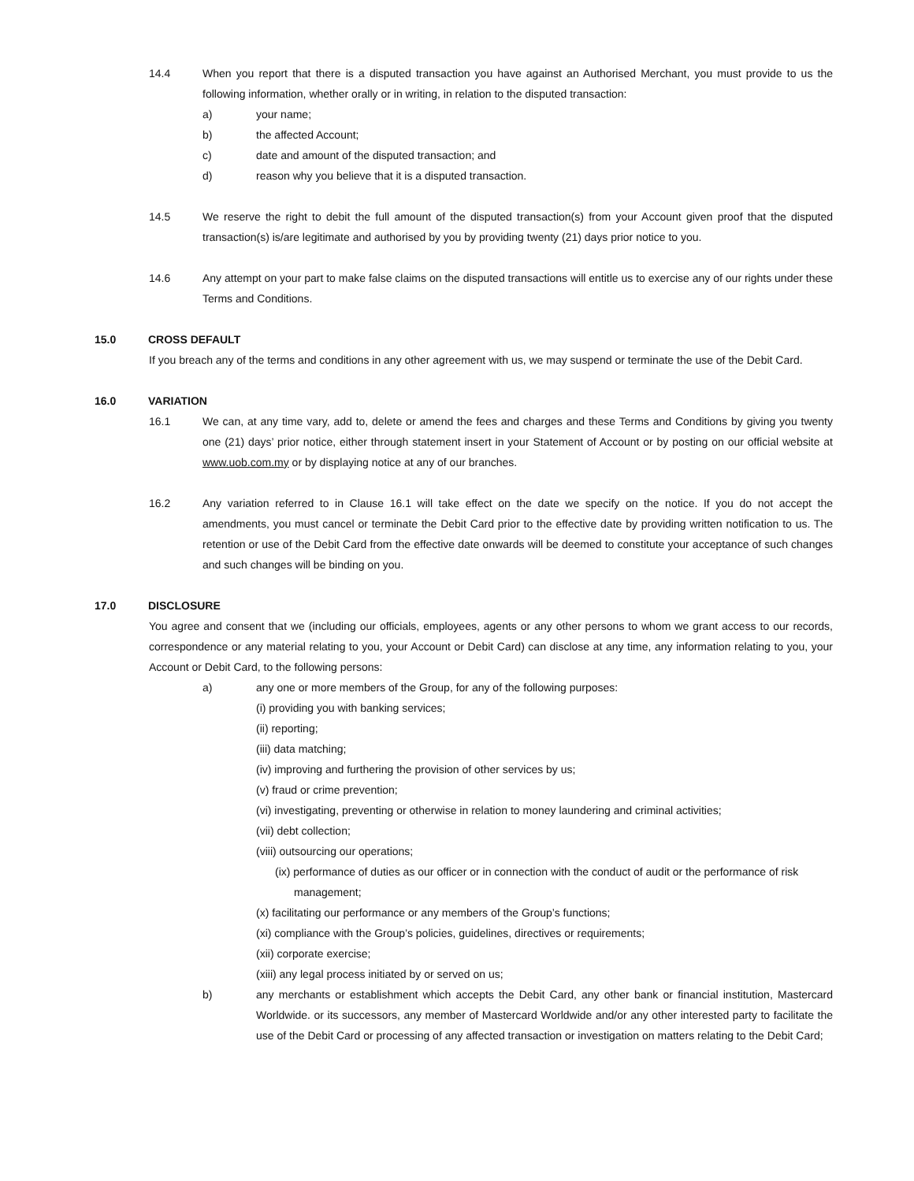14.4 When you report that there is a disputed transaction you have against an Authorised Merchant, you must provide to us the following information, whether orally or in writing, in relation to the disputed transaction:
a) your name;
b) the affected Account;
c) date and amount of the disputed transaction; and
d) reason why you believe that it is a disputed transaction.
14.5 We reserve the right to debit the full amount of the disputed transaction(s) from your Account given proof that the disputed transaction(s) is/are legitimate and authorised by you by providing twenty (21) days prior notice to you.
14.6 Any attempt on your part to make false claims on the disputed transactions will entitle us to exercise any of our rights under these Terms and Conditions.
15.0 CROSS DEFAULT
If you breach any of the terms and conditions in any other agreement with us, we may suspend or terminate the use of the Debit Card.
16.0 VARIATION
16.1 We can, at any time vary, add to, delete or amend the fees and charges and these Terms and Conditions by giving you twenty one (21) days’ prior notice, either through statement insert in your Statement of Account or by posting on our official website at www.uob.com.my or by displaying notice at any of our branches.
16.2 Any variation referred to in Clause 16.1 will take effect on the date we specify on the notice. If you do not accept the amendments, you must cancel or terminate the Debit Card prior to the effective date by providing written notification to us. The retention or use of the Debit Card from the effective date onwards will be deemed to constitute your acceptance of such changes and such changes will be binding on you.
17.0 DISCLOSURE
You agree and consent that we (including our officials, employees, agents or any other persons to whom we grant access to our records, correspondence or any material relating to you, your Account or Debit Card) can disclose at any time, any information relating to you, your Account or Debit Card, to the following persons:
a) any one or more members of the Group, for any of the following purposes:
(i) providing you with banking services;
(ii) reporting;
(iii) data matching;
(iv) improving and furthering the provision of other services by us;
(v) fraud or crime prevention;
(vi) investigating, preventing or otherwise in relation to money laundering and criminal activities;
(vii) debt collection;
(viii) outsourcing our operations;
(ix) performance of duties as our officer or in connection with the conduct of audit or the performance of risk management;
(x) facilitating our performance or any members of the Group’s functions;
(xi) compliance with the Group’s policies, guidelines, directives or requirements;
(xii) corporate exercise;
(xiii) any legal process initiated by or served on us;
b) any merchants or establishment which accepts the Debit Card, any other bank or financial institution, Mastercard Worldwide. or its successors, any member of Mastercard Worldwide and/or any other interested party to facilitate the use of the Debit Card or processing of any affected transaction or investigation on matters relating to the Debit Card;